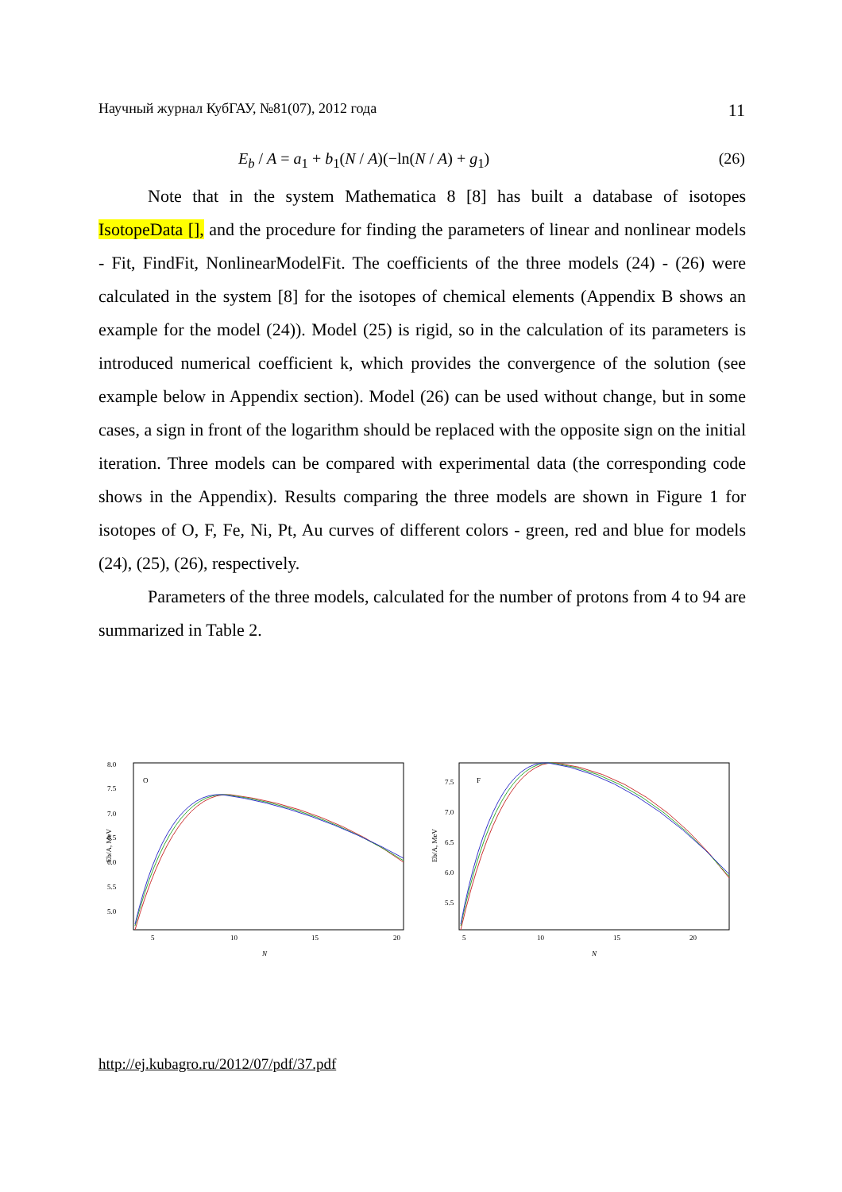Научный журнал КубГАУ, №81(07), 2012 года 11
E<sub>b</sub> / A = a<sub>1</sub> + b<sub>1</sub>(N / A)(−ln(N / A) + g<sub>1</sub>) (26)
Note that in the system Mathematica 8 [8] has built a database of isotopes IsotopeData [], and the procedure for finding the parameters of linear and nonlinear models - Fit, FindFit, NonlinearModelFit. The coefficients of the three models (24) - (26) were calculated in the system [8] for the isotopes of chemical elements (Appendix B shows an example for the model (24)). Model (25) is rigid, so in the calculation of its parameters is introduced numerical coefficient k, which provides the convergence of the solution (see example below in Appendix section). Model (26) can be used without change, but in some cases, a sign in front of the logarithm should be replaced with the opposite sign on the initial iteration. Three models can be compared with experimental data (the corresponding code shows in the Appendix). Results comparing the three models are shown in Figure 1 for isotopes of O, F, Fe, Ni, Pt, Au curves of different colors - green, red and blue for models (24), (25), (26), respectively.
Parameters of the three models, calculated for the number of protons from 4 to 94 are summarized in Table 2.
O
8.0
7.5
7.0
6.5
6.0
5.5
5.0
Eb/A, MeV
5
10
15
20
N
F
7.5
7.0
6.5
6.0
5.5
Eb/A, MeV
5
10
15
20
N
http://ej.kubagro.ru/2012/07/pdf/37.pdf